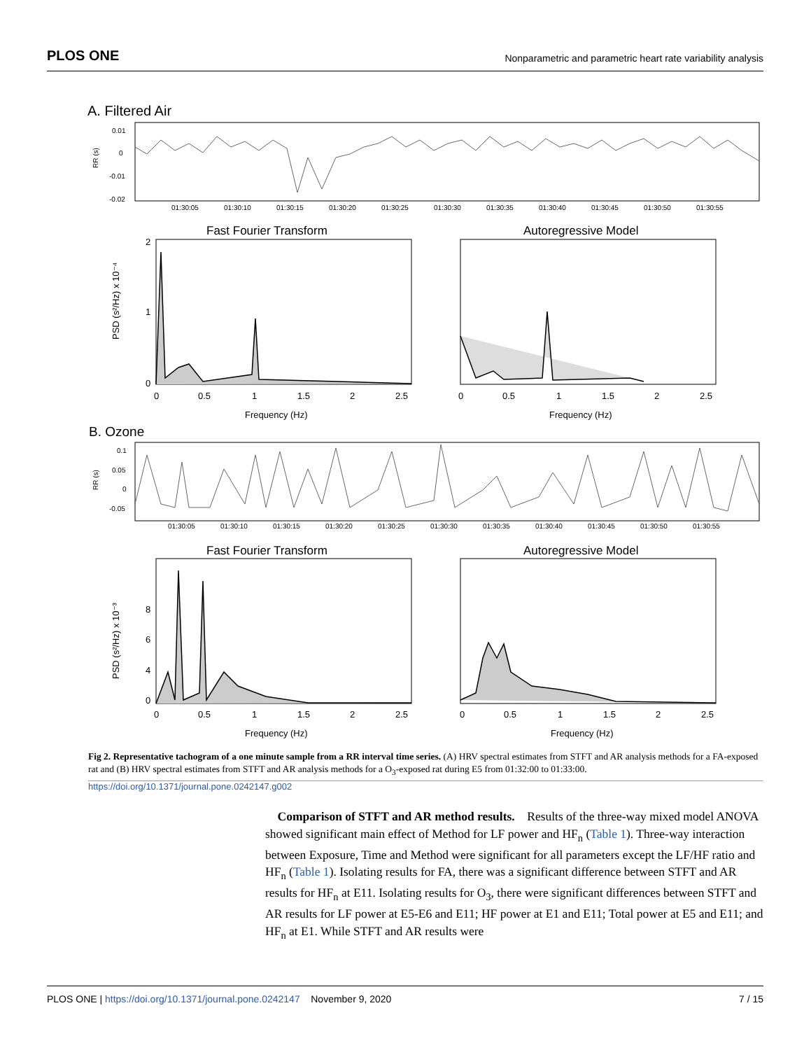PLOS ONE Nonparametric and parametric heart rate variability analysis
A. Filtered Air
0.01
0
-0.01
-0.02
RR (s)
01:30:05
01:30:10
01:30:15
01:30:20
01:30:25
01:30:30
01:30:35
01:30:40
01:30:45
01:30:50
01:30:55
Fast Fourier Transform
Autoregressive Model
2
1
0
PSD (s²/Hz) x 10⁻⁴
0
0.5
1
1.5
2
2.5
0
0.5
1
1.5
2
2.5
Frequency (Hz)
Frequency (Hz)
B. Ozone
0.1
0.05
0
-0.05
RR (s)
01:30:05
01:30:10
01:30:15
01:30:20
01:30:25
01:30:30
01:30:35
01:30:40
01:30:45
01:30:50
01:30:55
Fast Fourier Transform
Autoregressive Model
8
6
4
0
PSD (s²/Hz) x 10⁻³
0
0.5
1
1.5
2
2.5
0
0.5
1
1.5
2
2.5
Frequency (Hz)
Frequency (Hz)
Fig 2. Representative tachogram of a one minute sample from a RR interval time series. (A) HRV spectral estimates from STFT and AR analysis methods for a FA-exposed rat and (B) HRV spectral estimates from STFT and AR analysis methods for a O<sub>3</sub>-exposed rat during E5 from 01:32:00 to 01:33:00.
https://doi.org/10.1371/journal.pone.0242147.g002
Comparison of STFT and AR method results. Results of the three-way mixed model ANOVA showed significant main effect of Method for LF power and HF<sub>n</sub> (Table 1). Three-way interaction between Exposure, Time and Method were significant for all parameters except the LF/HF ratio and HF<sub>n</sub> (Table 1). Isolating results for FA, there was a significant difference between STFT and AR results for HF<sub>n</sub> at E11. Isolating results for O<sub>3</sub>, there were significant differences between STFT and AR results for LF power at E5-E6 and E11; HF power at E1 and E11; Total power at E5 and E11; and HF<sub>n</sub> at E1. While STFT and AR results were
PLOS ONE | https://doi.org/10.1371/journal.pone.0242147 November 9, 2020 7 / 15